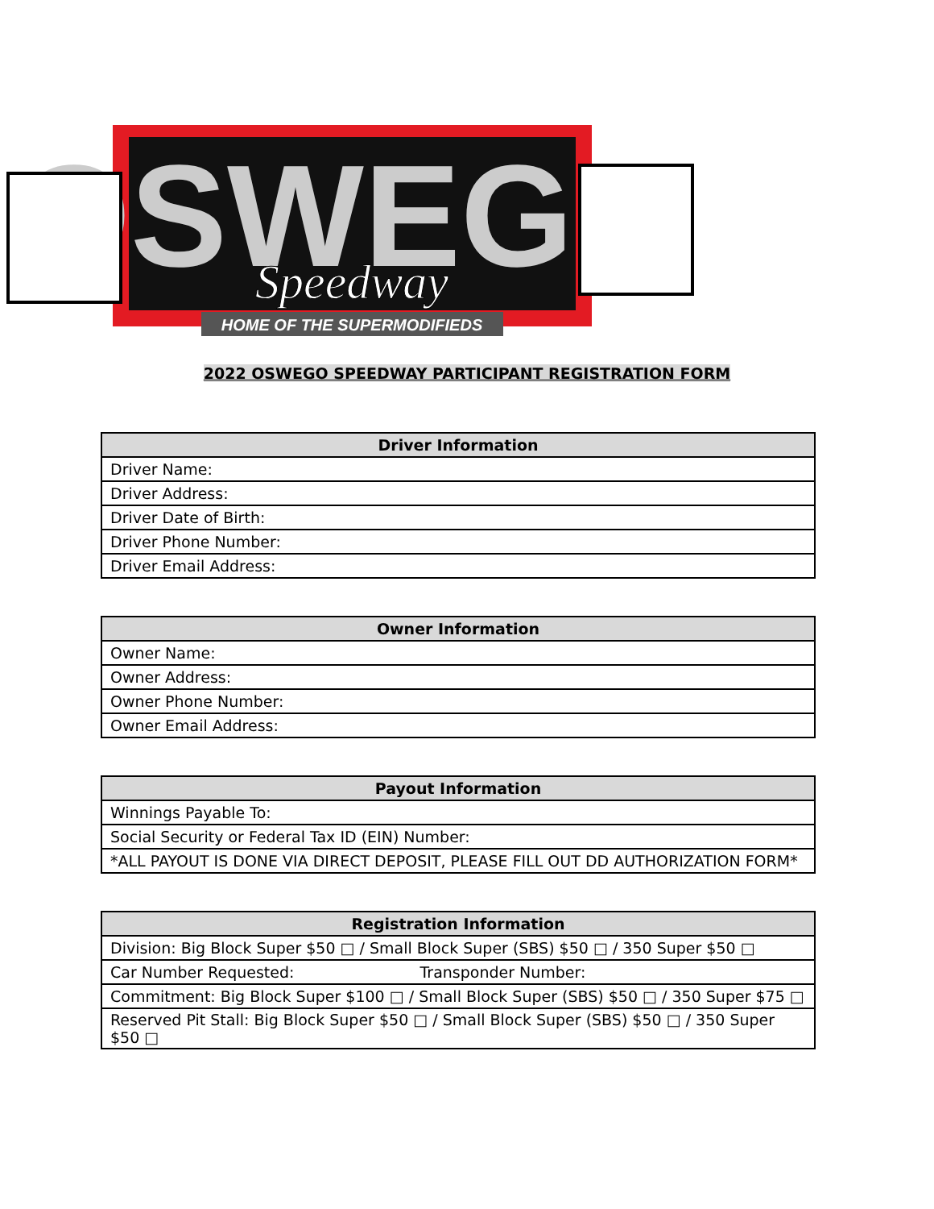OSWEGO
Speedway
HOME OF THE SUPERMODIFIEDS
2022 OSWEGO SPEEDWAY PARTICIPANT REGISTRATION FORM
| Driver Information |
| --- |
| Driver Name: |
| Driver Address: |
| Driver Date of Birth: |
| Driver Phone Number: |
| Driver Email Address: |
| Owner Information |
| --- |
| Owner Name: |
| Owner Address: |
| Owner Phone Number: |
| Owner Email Address: |
| Payout Information |
| --- |
| Winnings Payable To: |
| Social Security or Federal Tax ID (EIN) Number: |
| *ALL PAYOUT IS DONE VIA DIRECT DEPOSIT, PLEASE FILL OUT DD AUTHORIZATION FORM* |
| Registration Information |
| --- |
| Division: Big Block Super $50 □ / Small Block Super (SBS) $50 □ / 350 Super $50 □ |
| Car Number Requested: Transponder Number: |
| Commitment: Big Block Super $100 □ / Small Block Super (SBS) $50 □ / 350 Super $75 □ |
| Reserved Pit Stall: Big Block Super $50 □ / Small Block Super (SBS) $50 □ / 350 Super $50 □ |